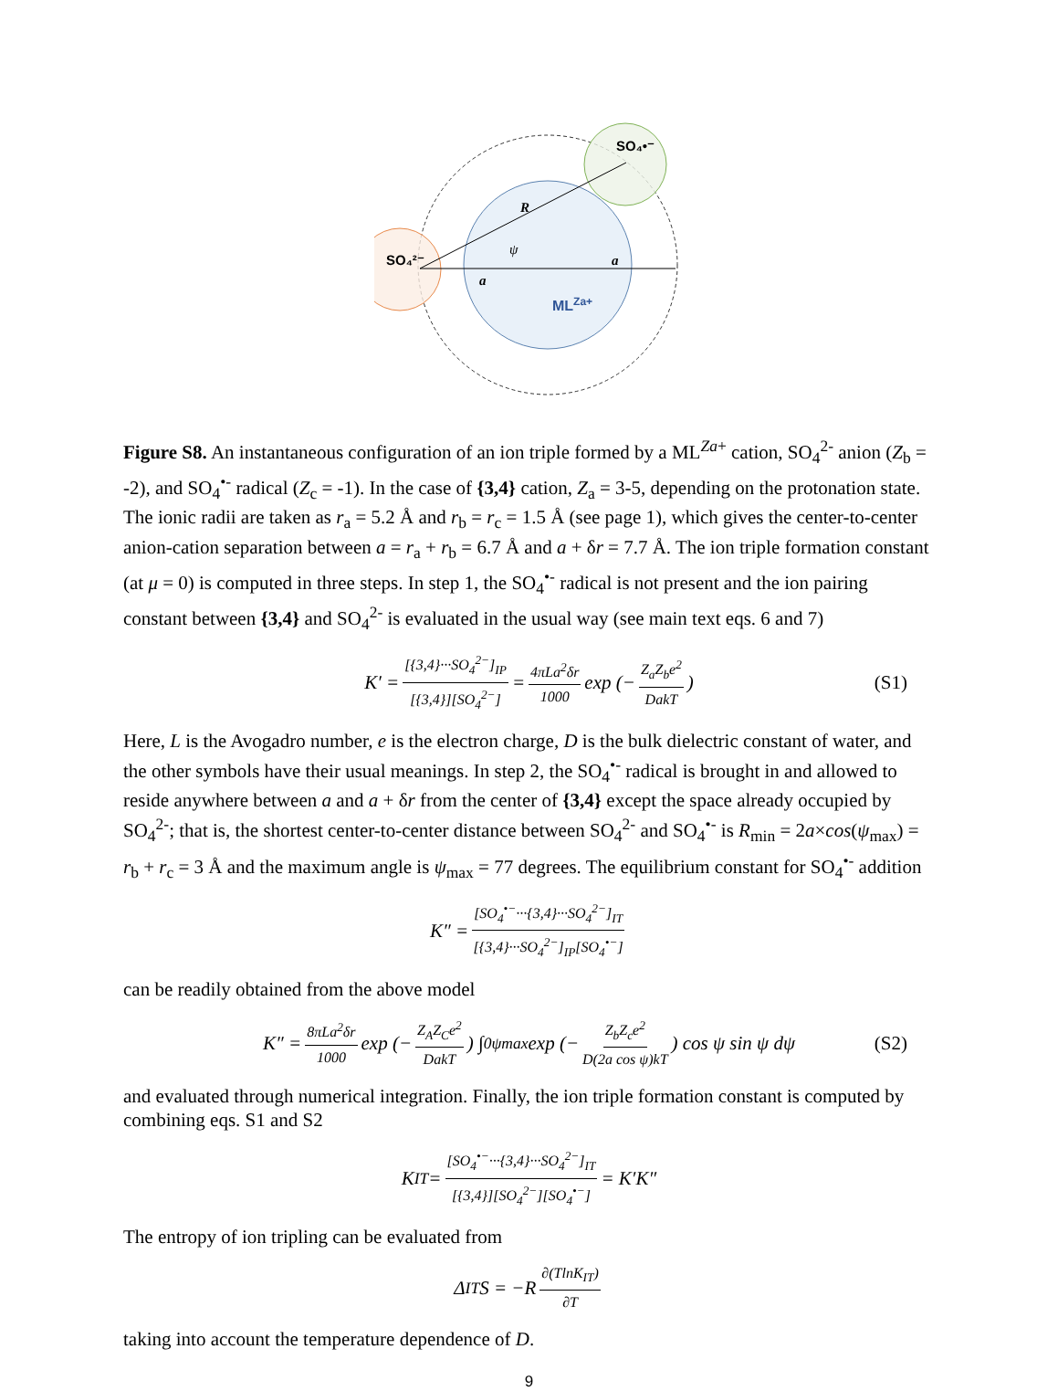SO₄²⁻
SO₄•⁻
R
ψ
a
a
MLZa+
Figure S8. An instantaneous configuration of an ion triple formed by a ML<sup>Za+</sup> cation, SO<sub>4</sub><sup>2-</sup> anion (Z<sub>b</sub> = -2), and SO<sub>4</sub><sup>•-</sup> radical (Z<sub>c</sub> = -1). In the case of {3,4} cation, Z<sub>a</sub> = 3-5, depending on the protonation state. The ionic radii are taken as r<sub>a</sub> = 5.2 Å and r<sub>b</sub> = r<sub>c</sub> = 1.5 Å (see page 1), which gives the center-to-center anion-cation separation between a = r<sub>a</sub> + r<sub>b</sub> = 6.7 Å and a + δr = 7.7 Å. The ion triple formation constant (at μ = 0) is computed in three steps. In step 1, the SO<sub>4</sub><sup>•-</sup> radical is not present and the ion pairing constant between {3,4} and SO<sub>4</sub><sup>2-</sup> is evaluated in the usual way (see main text eqs. 6 and 7)
K′ = [{3,4}···SO<sub>4</sub><sup>2−</sup>]<sub>IP</sub> [{3,4}][SO<sub>4</sub><sup>2−</sup>] = 4πLa<sup>2</sup>δr 1000 exp (− Z<sub>a</sub>Z<sub>b</sub>e<sup>2</sup> DakT) (S1)
Here, L is the Avogadro number, e is the electron charge, D is the bulk dielectric constant of water, and the other symbols have their usual meanings. In step 2, the SO<sub>4</sub><sup>•-</sup> radical is brought in and allowed to reside anywhere between a and a + δr from the center of {3,4} except the space already occupied by SO<sub>4</sub><sup>2-</sup>; that is, the shortest center-to-center distance between SO<sub>4</sub><sup>2-</sup> and SO<sub>4</sub><sup>•-</sup> is R<sub>min</sub> = 2a×cos(ψ<sub>max</sub>) = r<sub>b</sub> + r<sub>c</sub> = 3 Å and the maximum angle is ψ<sub>max</sub> = 77 degrees. The equilibrium constant for SO<sub>4</sub><sup>•-</sup> addition
K″ = [SO<sub>4</sub><sup>•−</sup>···{3,4}···SO<sub>4</sub><sup>2−</sup>]<sub>IT</sub> [{3,4}···SO<sub>4</sub><sup>2−</sup>]<sub>IP</sub>[SO<sub>4</sub><sup>•−</sup>]
can be readily obtained from the above model
K″ = 8πLa<sup>2</sup>δr 1000 exp (− Z<sub>A</sub>Z<sub>C</sub>e<sup>2</sup> DakT) ∫<sub>0</sub><sup>ψmax</sup> exp (− Z<sub>b</sub>Z<sub>c</sub>e<sup>2</sup> D(2a cos ψ)kT) cos ψ sin ψ dψ (S2)
and evaluated through numerical integration. Finally, the ion triple formation constant is computed by combining eqs. S1 and S2
K<sub>IT</sub> = [SO<sub>4</sub><sup>•−</sup>···{3,4}···SO<sub>4</sub><sup>2−</sup>]<sub>IT</sub> [{3,4}][SO<sub>4</sub><sup>2−</sup>][SO<sub>4</sub><sup>•−</sup>] = K′K″
The entropy of ion tripling can be evaluated from
Δ<sub>IT</sub>S = −R ∂(TlnK<sub>IT</sub>) ∂T
taking into account the temperature dependence of D.
9